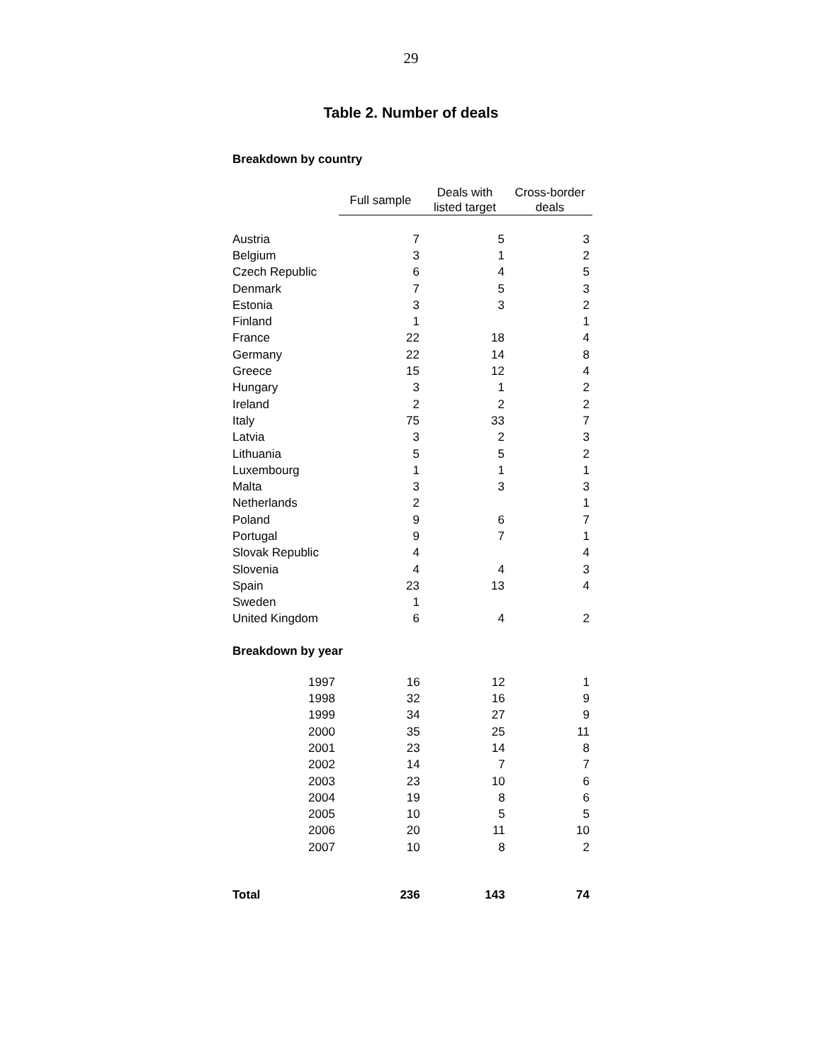29
Table 2. Number of deals
Breakdown by country
| | Full sample | Deals with listed target | Cross-border deals |
| Austria | 7 | 5 | 3 |
| Belgium | 3 | 1 | 2 |
| Czech Republic | 6 | 4 | 5 |
| Denmark | 7 | 5 | 3 |
| Estonia | 3 | 3 | 2 |
| Finland | 1 | | 1 |
| France | 22 | 18 | 4 |
| Germany | 22 | 14 | 8 |
| Greece | 15 | 12 | 4 |
| Hungary | 3 | 1 | 2 |
| Ireland | 2 | 2 | 2 |
| Italy | 75 | 33 | 7 |
| Latvia | 3 | 2 | 3 |
| Lithuania | 5 | 5 | 2 |
| Luxembourg | 1 | 1 | 1 |
| Malta | 3 | 3 | 3 |
| Netherlands | 2 | | 1 |
| Poland | 9 | 6 | 7 |
| Portugal | 9 | 7 | 1 |
| Slovak Republic | 4 | | 4 |
| Slovenia | 4 | 4 | 3 |
| Spain | 23 | 13 | 4 |
| Sweden | 1 | | |
| United Kingdom | 6 | 4 | 2 |
Breakdown by year
| 1997 | 16 | 12 | 1 |
| 1998 | 32 | 16 | 9 |
| 1999 | 34 | 27 | 9 |
| 2000 | 35 | 25 | 11 |
| 2001 | 23 | 14 | 8 |
| 2002 | 14 | 7 | 7 |
| 2003 | 23 | 10 | 6 |
| 2004 | 19 | 8 | 6 |
| 2005 | 10 | 5 | 5 |
| 2006 | 20 | 11 | 10 |
| 2007 | 10 | 8 | 2 |
| Total | 236 | 143 | 74 |